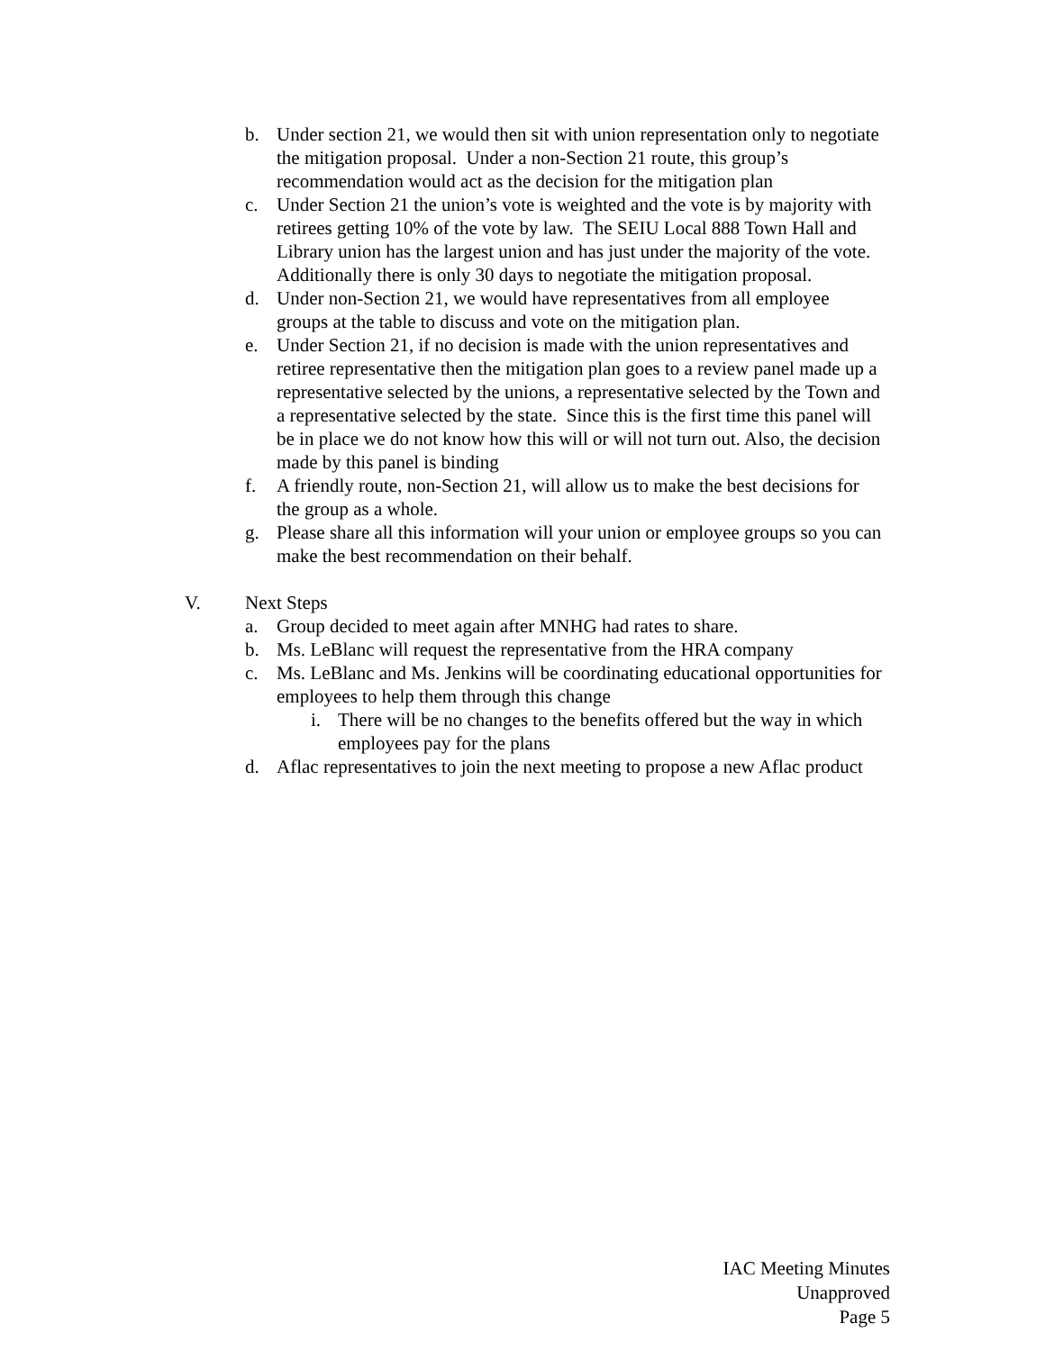b. Under section 21, we would then sit with union representation only to negotiate the mitigation proposal. Under a non-Section 21 route, this group’s recommendation would act as the decision for the mitigation plan
c. Under Section 21 the union’s vote is weighted and the vote is by majority with retirees getting 10% of the vote by law. The SEIU Local 888 Town Hall and Library union has the largest union and has just under the majority of the vote. Additionally there is only 30 days to negotiate the mitigation proposal.
d. Under non-Section 21, we would have representatives from all employee groups at the table to discuss and vote on the mitigation plan.
e. Under Section 21, if no decision is made with the union representatives and retiree representative then the mitigation plan goes to a review panel made up a representative selected by the unions, a representative selected by the Town and a representative selected by the state. Since this is the first time this panel will be in place we do not know how this will or will not turn out. Also, the decision made by this panel is binding
f. A friendly route, non-Section 21, will allow us to make the best decisions for the group as a whole.
g. Please share all this information will your union or employee groups so you can make the best recommendation on their behalf.
V. Next Steps
a. Group decided to meet again after MNHG had rates to share.
b. Ms. LeBlanc will request the representative from the HRA company
c. Ms. LeBlanc and Ms. Jenkins will be coordinating educational opportunities for employees to help them through this change
i. There will be no changes to the benefits offered but the way in which employees pay for the plans
d. Aflac representatives to join the next meeting to propose a new Aflac product
IAC Meeting Minutes
Unapproved
Page 5